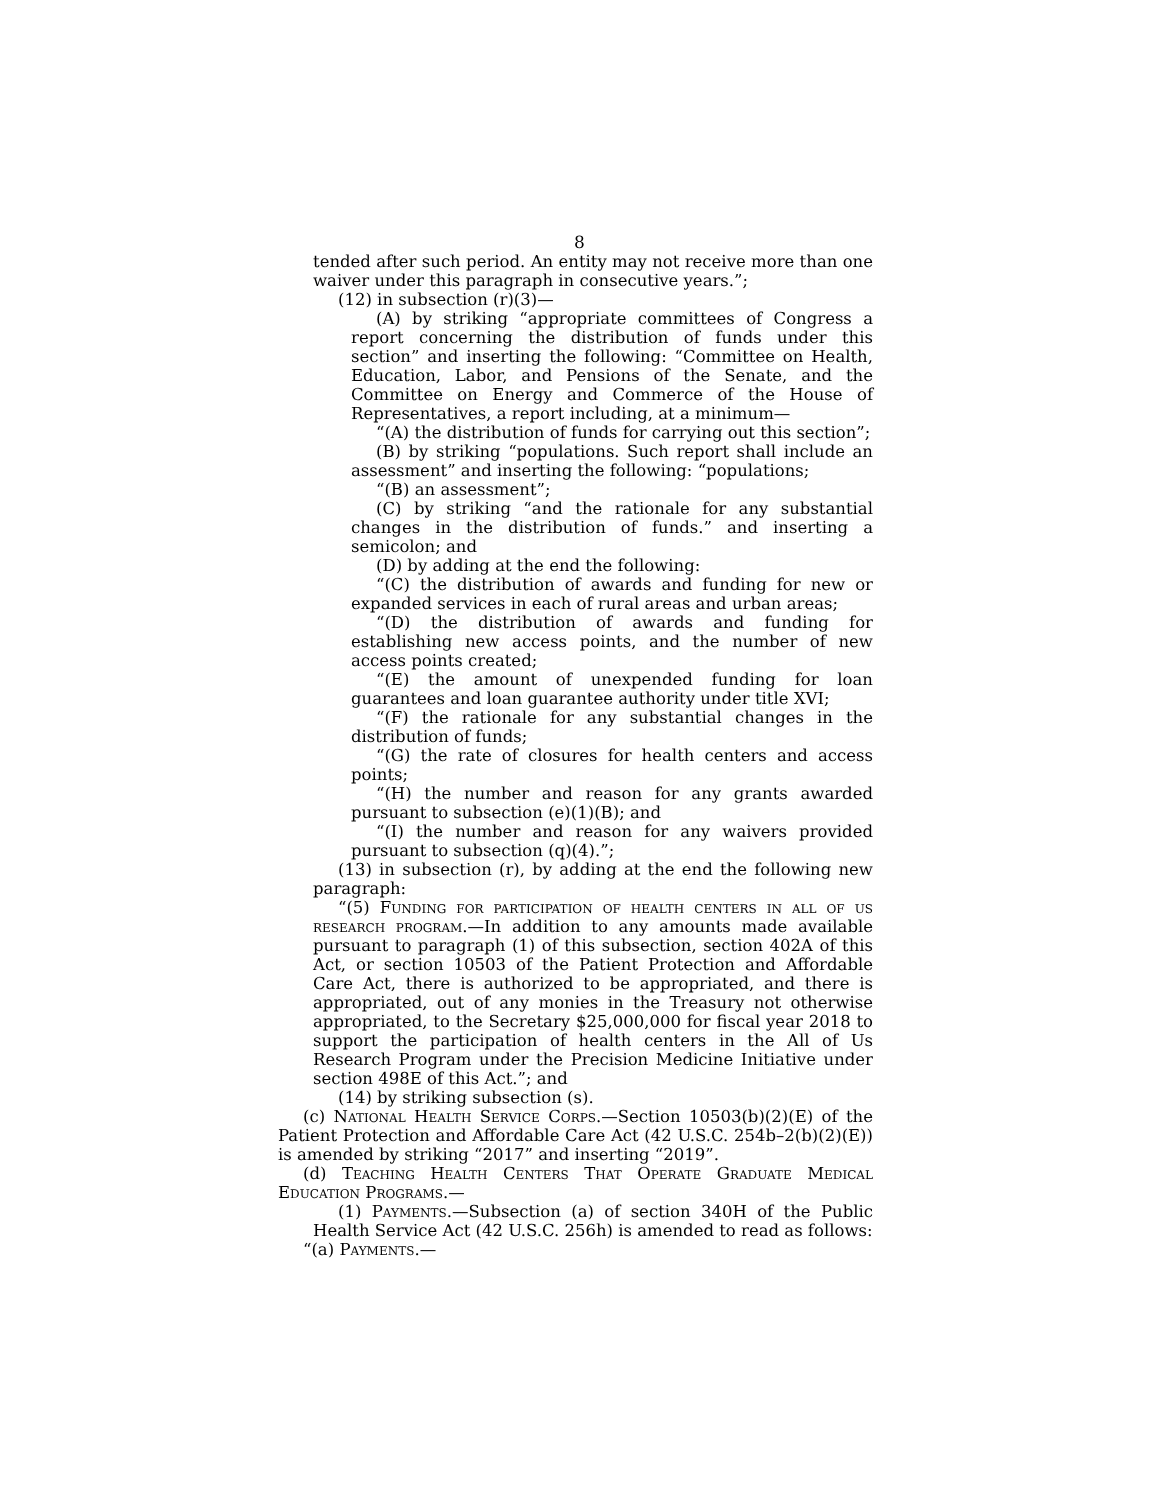8
tended after such period. An entity may not receive more than one waiver under this paragraph in consecutive years.”;
(12) in subsection (r)(3)—
(A) by striking “appropriate committees of Congress a report concerning the distribution of funds under this section” and inserting the following: “Committee on Health, Education, Labor, and Pensions of the Senate, and the Committee on Energy and Commerce of the House of Representatives, a report including, at a minimum—
“(A) the distribution of funds for carrying out this section”;
(B) by striking “populations. Such report shall include an assessment” and inserting the following: “populations;
“(B) an assessment”;
(C) by striking “and the rationale for any substantial changes in the distribution of funds.” and inserting a semicolon; and
(D) by adding at the end the following:
“(C) the distribution of awards and funding for new or expanded services in each of rural areas and urban areas;
“(D) the distribution of awards and funding for establishing new access points, and the number of new access points created;
“(E) the amount of unexpended funding for loan guarantees and loan guarantee authority under title XVI;
“(F) the rationale for any substantial changes in the distribution of funds;
“(G) the rate of closures for health centers and access points;
“(H) the number and reason for any grants awarded pursuant to subsection (e)(1)(B); and
“(I) the number and reason for any waivers provided pursuant to subsection (q)(4).”;
(13) in subsection (r), by adding at the end the following new paragraph:
“(5) Funding for participation of health centers in all of us research program.—In addition to any amounts made available pursuant to paragraph (1) of this subsection, section 402A of this Act, or section 10503 of the Patient Protection and Affordable Care Act, there is authorized to be appropriated, and there is appropriated, out of any monies in the Treasury not otherwise appropriated, to the Secretary $25,000,000 for fiscal year 2018 to support the participation of health centers in the All of Us Research Program under the Precision Medicine Initiative under section 498E of this Act.”; and
(14) by striking subsection (s).
(c) National Health Service Corps.—Section 10503(b)(2)(E) of the Patient Protection and Affordable Care Act (42 U.S.C. 254b–2(b)(2)(E)) is amended by striking “2017” and inserting “2019”.
(d) Teaching Health Centers That Operate Graduate Medical Education Programs.—
(1) Payments.—Subsection (a) of section 340H of the Public Health Service Act (42 U.S.C. 256h) is amended to read as follows:
“(a) Payments.—